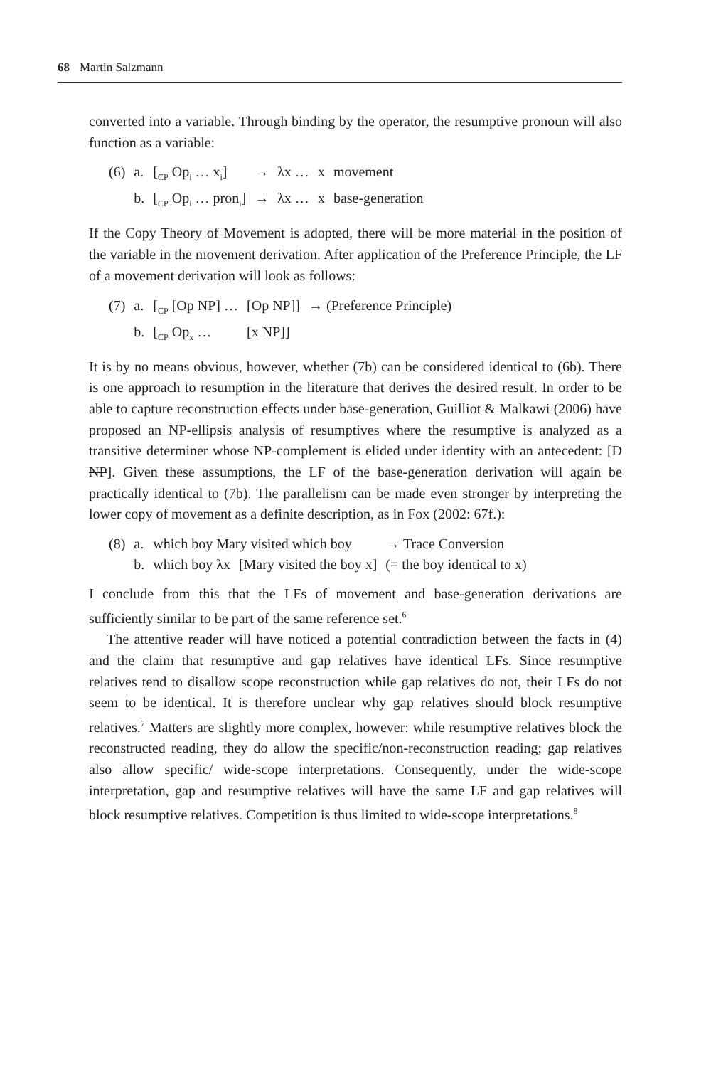68 Martin Salzmann
converted into a variable. Through binding by the operator, the resumptive pronoun will also function as a variable:
| (6) | a. | [<sub>CP</sub> Op<sub>i</sub> … x<sub>i</sub>] | → | λx … | x | movement |
| | b. | [<sub>CP</sub> Op<sub>i</sub> … pron<sub>i</sub>] | → | λx … | x | base-generation |
If the Copy Theory of Movement is adopted, there will be more material in the position of the variable in the movement derivation. After application of the Preference Principle, the LF of a movement derivation will look as follows:
| (7) | a. | [<sub>CP</sub> [Op NP] … | [Op NP]] | → (Preference Principle) |
| | b. | [<sub>CP</sub> Op<sub>x</sub> … | [x NP]] | |
It is by no means obvious, however, whether (7b) can be considered identical to (6b). There is one approach to resumption in the literature that derives the desired result. In order to be able to capture reconstruction effects under base-generation, Guilliot & Malkawi (2006) have proposed an NP-ellipsis analysis of resumptives where the resumptive is analyzed as a transitive determiner whose NP-complement is elided under identity with an antecedent: [D NP]. Given these assumptions, the LF of the base-generation derivation will again be practically identical to (7b). The parallelism can be made even stronger by interpreting the lower copy of movement as a definite description, as in Fox (2002: 67f.):
| (8) | a. | which boy Mary visited which boy | | → Trace Conversion |
| | b. | which boy λx | [Mary visited the boy x] | (= the boy identical to x) |
I conclude from this that the LFs of movement and base-generation derivations are sufficiently similar to be part of the same reference set.<sup>6</sup>
The attentive reader will have noticed a potential contradiction between the facts in (4) and the claim that resumptive and gap relatives have identical LFs. Since resumptive relatives tend to disallow scope reconstruction while gap relatives do not, their LFs do not seem to be identical. It is therefore unclear why gap relatives should block resumptive relatives.<sup>7</sup> Matters are slightly more complex, however: while resumptive relatives block the reconstructed reading, they do allow the specific/non-reconstruction reading; gap relatives also allow specific/ wide-scope interpretations. Consequently, under the wide-scope interpretation, gap and resumptive relatives will have the same LF and gap relatives will block resumptive relatives. Competition is thus limited to wide-scope interpretations.<sup>8</sup>